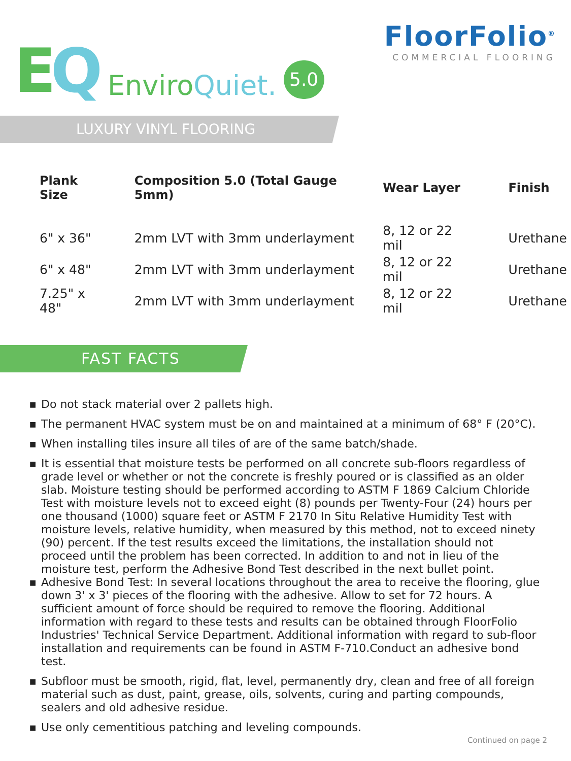EQ
Enviro Quiet.
5.0
FloorFolio<sup>®</sup>
COMMERCIAL FLOORING
LUXURY VINYL FLOORING
| Plank Size | Composition 5.0 (Total Gauge 5mm) | Wear Layer | Finish |
| --- | --- | --- | --- |
| 6" x 36" | 2mm LVT with 3mm underlayment | 8, 12 or 22 mil | Urethane |
| 6" x 48" | 2mm LVT with 3mm underlayment | 8, 12 or 22 mil | Urethane |
| 7.25" x 48" | 2mm LVT with 3mm underlayment | 8, 12 or 22 mil | Urethane |
FAST FACTS
■ Do not stack material over 2 pallets high.
■ The permanent HVAC system must be on and maintained at a minimum of 68° F (20°C).
■ When installing tiles insure all tiles of are of the same batch/shade.
■ It is essential that moisture tests be performed on all concrete sub-floors regardless of grade level or whether or not the concrete is freshly poured or is classified as an older slab. Moisture testing should be performed according to ASTM F 1869 Calcium Chloride Test with moisture levels not to exceed eight (8) pounds per Twenty-Four (24) hours per one thousand (1000) square feet or ASTM F 2170 In Situ Relative Humidity Test with moisture levels, relative humidity, when measured by this method, not to exceed ninety (90) percent. If the test results exceed the limitations, the installation should not proceed until the problem has been corrected. In addition to and not in lieu of the moisture test, perform the Adhesive Bond Test described in the next bullet point.
■ Adhesive Bond Test: In several locations throughout the area to receive the flooring, glue down 3' x 3' pieces of the flooring with the adhesive. Allow to set for 72 hours. A sufficient amount of force should be required to remove the flooring. Additional information with regard to these tests and results can be obtained through FloorFolio Industries' Technical Service Department. Additional information with regard to sub-floor installation and requirements can be found in ASTM F-710.Conduct an adhesive bond test.
■ Subfloor must be smooth, rigid, flat, level, permanently dry, clean and free of all foreign material such as dust, paint, grease, oils, solvents, curing and parting compounds, sealers and old adhesive residue.
■ Use only cementitious patching and leveling compounds.
Continued on page 2